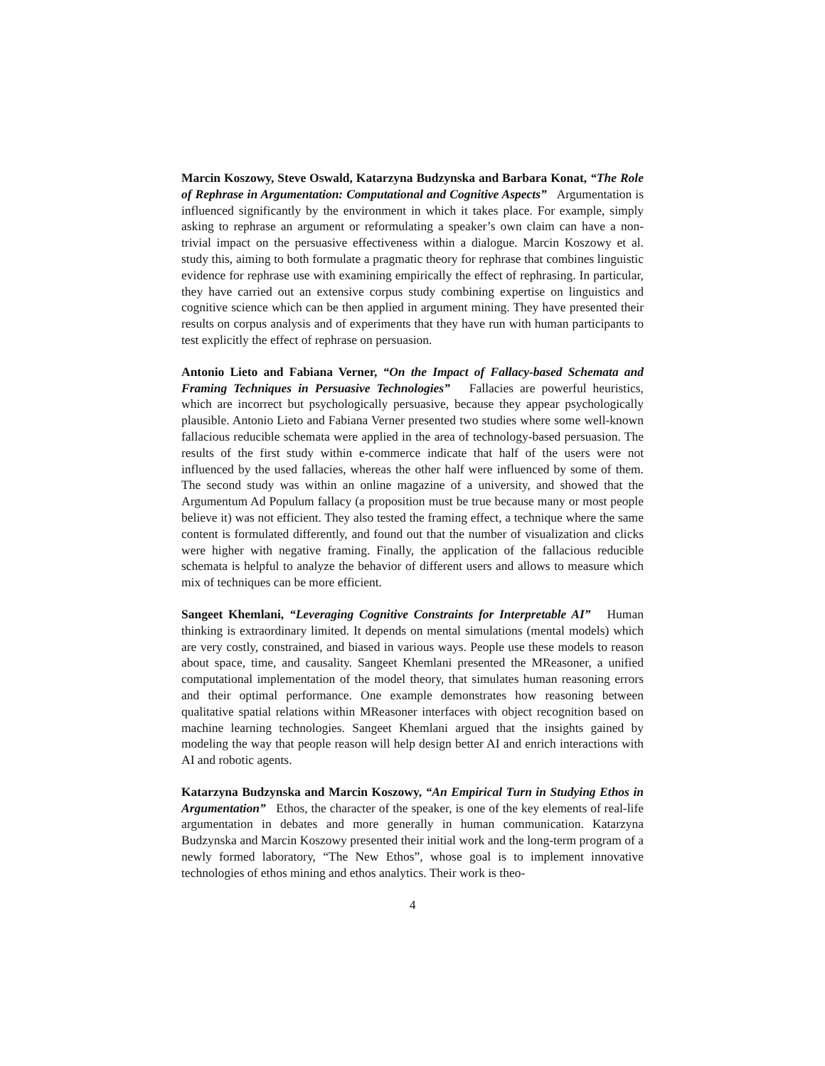Marcin Koszowy, Steve Oswald, Katarzyna Budzynska and Barbara Konat, “The Role of Rephrase in Argumentation: Computational and Cognitive Aspects” Argumentation is influenced significantly by the environment in which it takes place. For example, simply asking to rephrase an argument or reformulating a speaker’s own claim can have a non-trivial impact on the persuasive effectiveness within a dialogue. Marcin Koszowy et al. study this, aiming to both formulate a pragmatic theory for rephrase that combines linguistic evidence for rephrase use with examining empirically the effect of rephrasing. In particular, they have carried out an extensive corpus study combining expertise on linguistics and cognitive science which can be then applied in argument mining. They have presented their results on corpus analysis and of experiments that they have run with human participants to test explicitly the effect of rephrase on persuasion.
Antonio Lieto and Fabiana Verner, “On the Impact of Fallacy-based Schemata and Framing Techniques in Persuasive Technologies” Fallacies are powerful heuristics, which are incorrect but psychologically persuasive, because they appear psychologically plausible. Antonio Lieto and Fabiana Verner presented two studies where some well-known fallacious reducible schemata were applied in the area of technology-based persuasion. The results of the first study within e-commerce indicate that half of the users were not influenced by the used fallacies, whereas the other half were influenced by some of them. The second study was within an online magazine of a university, and showed that the Argumentum Ad Populum fallacy (a proposition must be true because many or most people believe it) was not efficient. They also tested the framing effect, a technique where the same content is formulated differently, and found out that the number of visualization and clicks were higher with negative framing. Finally, the application of the fallacious reducible schemata is helpful to analyze the behavior of different users and allows to measure which mix of techniques can be more efficient.
Sangeet Khemlani, “Leveraging Cognitive Constraints for Interpretable AI” Human thinking is extraordinary limited. It depends on mental simulations (mental models) which are very costly, constrained, and biased in various ways. People use these models to reason about space, time, and causality. Sangeet Khemlani presented the MReasoner, a unified computational implementation of the model theory, that simulates human reasoning errors and their optimal performance. One example demonstrates how reasoning between qualitative spatial relations within MReasoner interfaces with object recognition based on machine learning technologies. Sangeet Khemlani argued that the insights gained by modeling the way that people reason will help design better AI and enrich interactions with AI and robotic agents.
Katarzyna Budzynska and Marcin Koszowy, “An Empirical Turn in Studying Ethos in Argumentation” Ethos, the character of the speaker, is one of the key elements of real-life argumentation in debates and more generally in human communication. Katarzyna Budzynska and Marcin Koszowy presented their initial work and the long-term program of a newly formed laboratory, “The New Ethos”, whose goal is to implement innovative technologies of ethos mining and ethos analytics. Their work is theo-
4